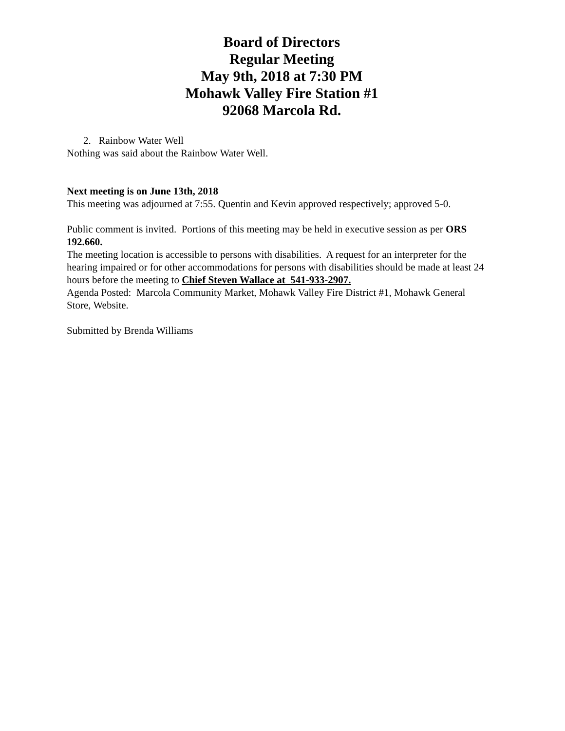Board of Directors
Regular Meeting
May 9th, 2018 at 7:30 PM
Mohawk Valley Fire Station #1
92068 Marcola Rd.
2. Rainbow Water Well
Nothing was said about the Rainbow Water Well.
Next meeting is on June 13th, 2018
This meeting was adjourned at 7:55. Quentin and Kevin approved respectively; approved 5-0.
Public comment is invited. Portions of this meeting may be held in executive session as per ORS 192.660.
The meeting location is accessible to persons with disabilities. A request for an interpreter for the hearing impaired or for other accommodations for persons with disabilities should be made at least 24 hours before the meeting to Chief Steven Wallace at 541-933-2907.
Agenda Posted: Marcola Community Market, Mohawk Valley Fire District #1, Mohawk General Store, Website.
Submitted by Brenda Williams